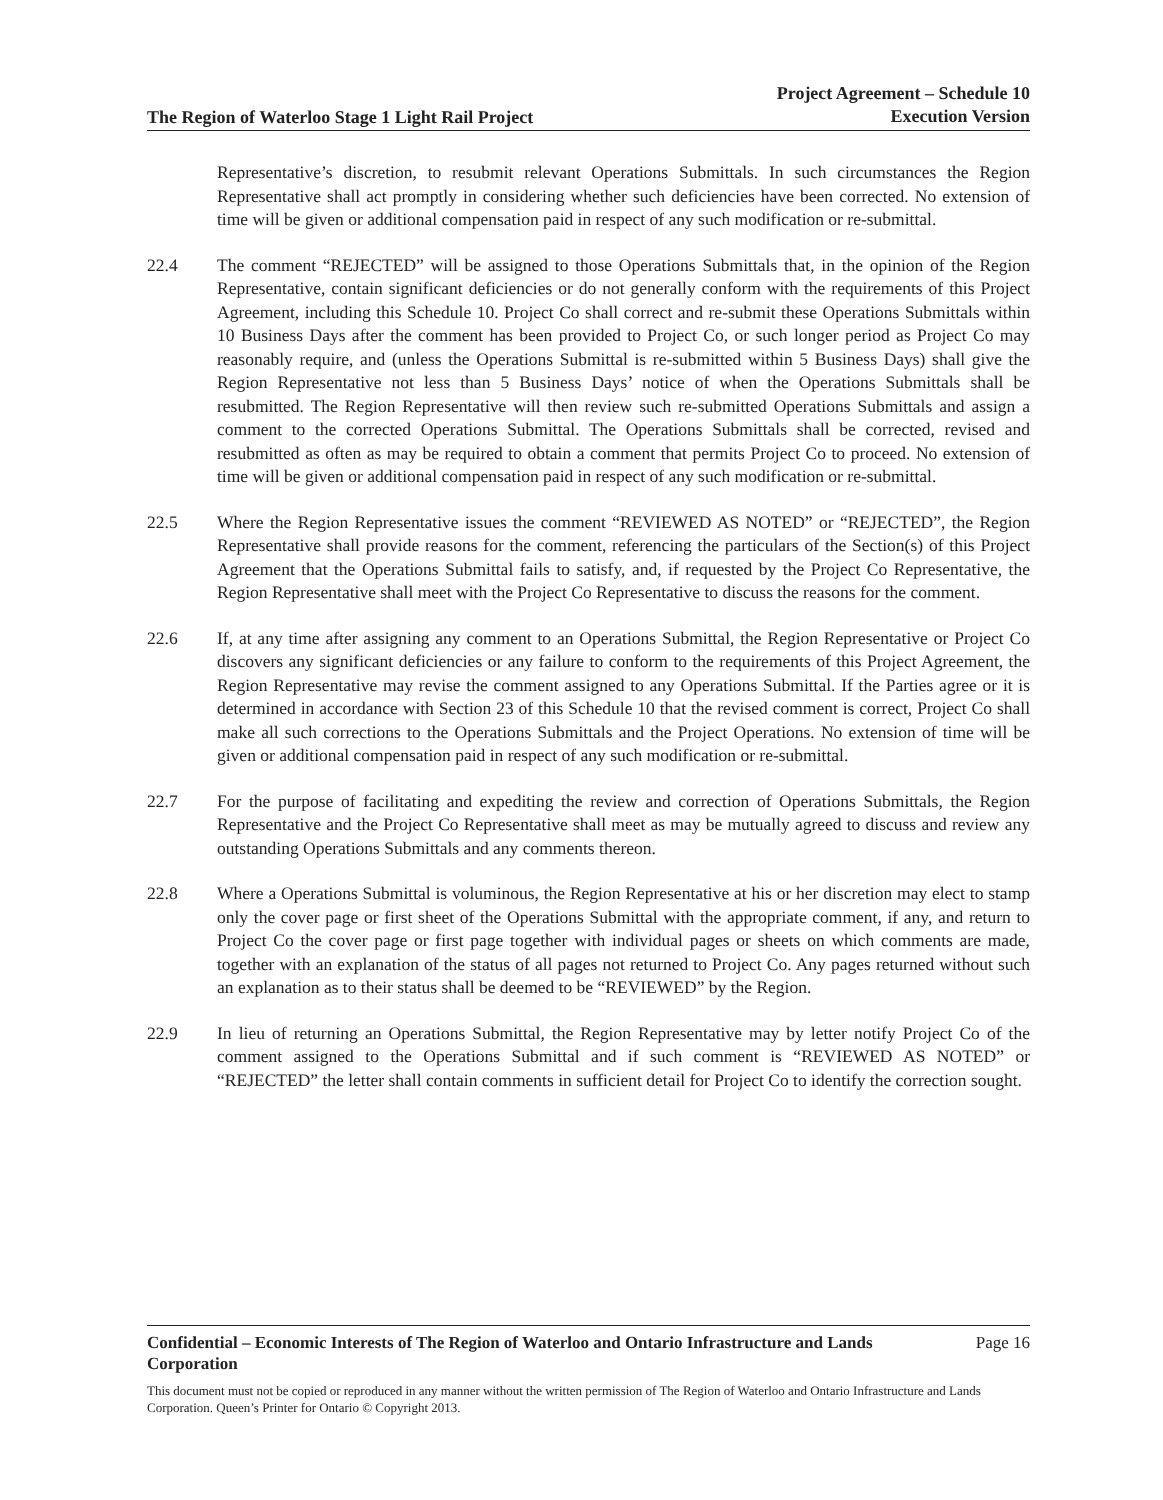The Region of Waterloo Stage 1 Light Rail Project
Project Agreement – Schedule 10
Execution Version
Representative’s discretion, to resubmit relevant Operations Submittals. In such circumstances the Region Representative shall act promptly in considering whether such deficiencies have been corrected. No extension of time will be given or additional compensation paid in respect of any such modification or re-submittal.
22.4 The comment “REJECTED” will be assigned to those Operations Submittals that, in the opinion of the Region Representative, contain significant deficiencies or do not generally conform with the requirements of this Project Agreement, including this Schedule 10. Project Co shall correct and re-submit these Operations Submittals within 10 Business Days after the comment has been provided to Project Co, or such longer period as Project Co may reasonably require, and (unless the Operations Submittal is re-submitted within 5 Business Days) shall give the Region Representative not less than 5 Business Days’ notice of when the Operations Submittals shall be resubmitted. The Region Representative will then review such re-submitted Operations Submittals and assign a comment to the corrected Operations Submittal. The Operations Submittals shall be corrected, revised and resubmitted as often as may be required to obtain a comment that permits Project Co to proceed. No extension of time will be given or additional compensation paid in respect of any such modification or re-submittal.
22.5 Where the Region Representative issues the comment “REVIEWED AS NOTED” or “REJECTED”, the Region Representative shall provide reasons for the comment, referencing the particulars of the Section(s) of this Project Agreement that the Operations Submittal fails to satisfy, and, if requested by the Project Co Representative, the Region Representative shall meet with the Project Co Representative to discuss the reasons for the comment.
22.6 If, at any time after assigning any comment to an Operations Submittal, the Region Representative or Project Co discovers any significant deficiencies or any failure to conform to the requirements of this Project Agreement, the Region Representative may revise the comment assigned to any Operations Submittal. If the Parties agree or it is determined in accordance with Section 23 of this Schedule 10 that the revised comment is correct, Project Co shall make all such corrections to the Operations Submittals and the Project Operations. No extension of time will be given or additional compensation paid in respect of any such modification or re-submittal.
22.7 For the purpose of facilitating and expediting the review and correction of Operations Submittals, the Region Representative and the Project Co Representative shall meet as may be mutually agreed to discuss and review any outstanding Operations Submittals and any comments thereon.
22.8 Where a Operations Submittal is voluminous, the Region Representative at his or her discretion may elect to stamp only the cover page or first sheet of the Operations Submittal with the appropriate comment, if any, and return to Project Co the cover page or first page together with individual pages or sheets on which comments are made, together with an explanation of the status of all pages not returned to Project Co. Any pages returned without such an explanation as to their status shall be deemed to be “REVIEWED” by the Region.
22.9 In lieu of returning an Operations Submittal, the Region Representative may by letter notify Project Co of the comment assigned to the Operations Submittal and if such comment is “REVIEWED AS NOTED” or “REJECTED” the letter shall contain comments in sufficient detail for Project Co to identify the correction sought.
Confidential – Economic Interests of The Region of Waterloo and Ontario Infrastructure and Lands Corporation Page 16
This document must not be copied or reproduced in any manner without the written permission of The Region of Waterloo and Ontario Infrastructure and Lands Corporation. Queen’s Printer for Ontario © Copyright 2013.